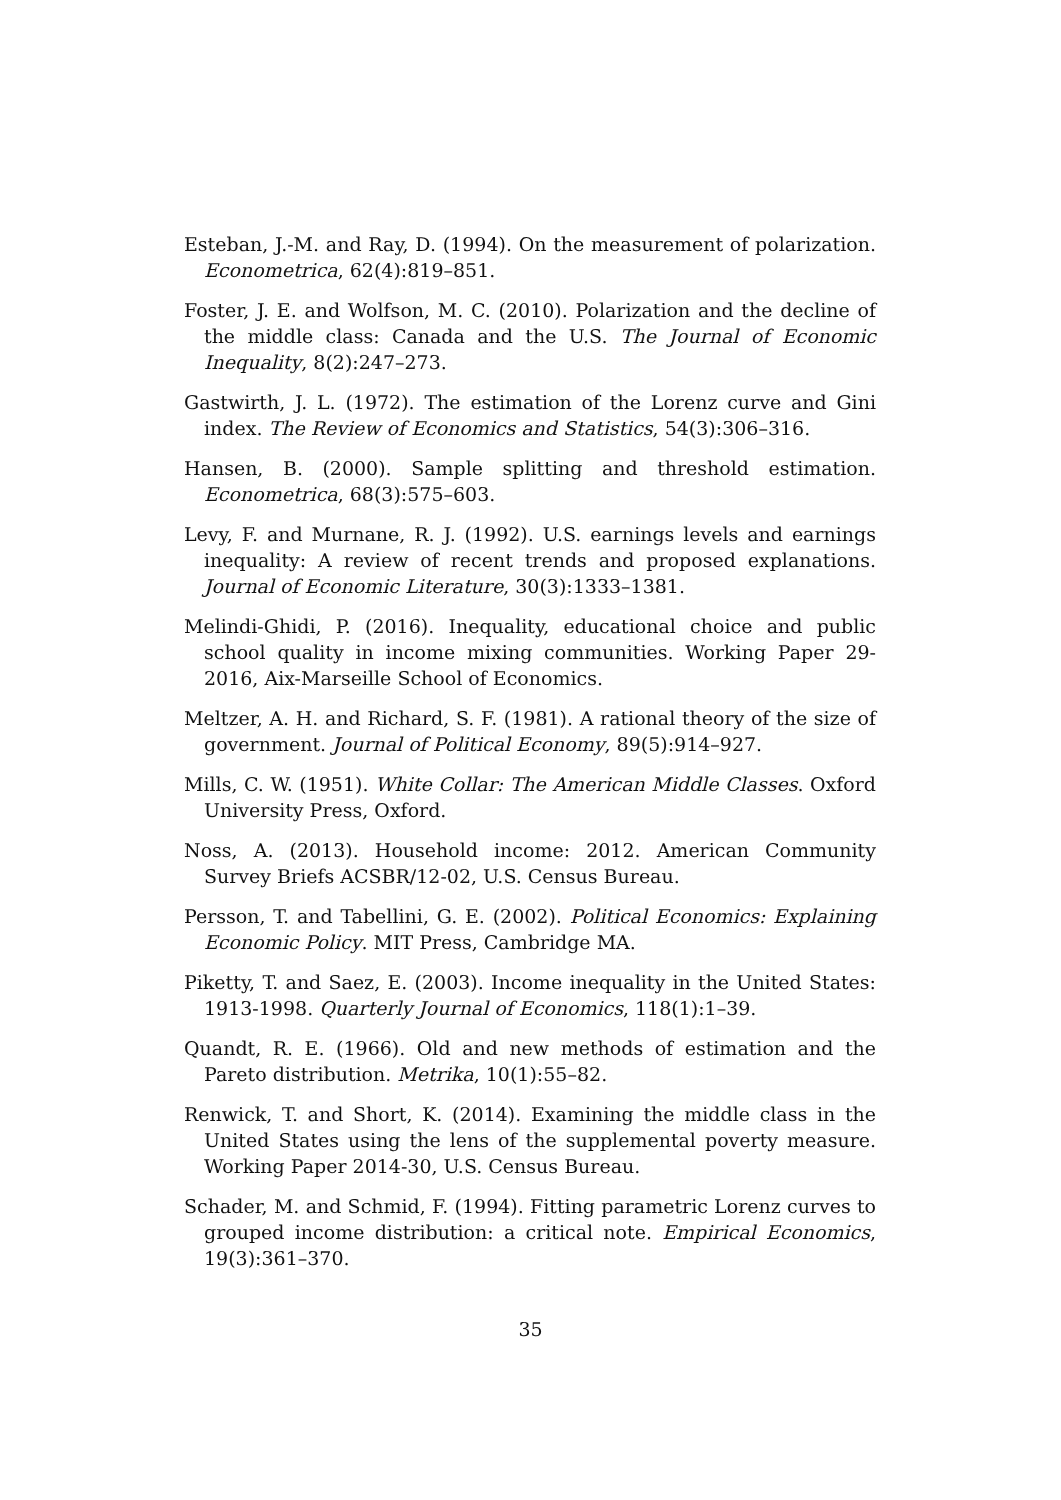Esteban, J.-M. and Ray, D. (1994). On the measurement of polarization. Econometrica, 62(4):819–851.
Foster, J. E. and Wolfson, M. C. (2010). Polarization and the decline of the middle class: Canada and the U.S. The Journal of Economic Inequality, 8(2):247–273.
Gastwirth, J. L. (1972). The estimation of the Lorenz curve and Gini index. The Review of Economics and Statistics, 54(3):306–316.
Hansen, B. (2000). Sample splitting and threshold estimation. Econometrica, 68(3):575–603.
Levy, F. and Murnane, R. J. (1992). U.S. earnings levels and earnings inequality: A review of recent trends and proposed explanations. Journal of Economic Literature, 30(3):1333–1381.
Melindi-Ghidi, P. (2016). Inequality, educational choice and public school quality in income mixing communities. Working Paper 29-2016, Aix-Marseille School of Economics.
Meltzer, A. H. and Richard, S. F. (1981). A rational theory of the size of government. Journal of Political Economy, 89(5):914–927.
Mills, C. W. (1951). White Collar: The American Middle Classes. Oxford University Press, Oxford.
Noss, A. (2013). Household income: 2012. American Community Survey Briefs ACSBR/12-02, U.S. Census Bureau.
Persson, T. and Tabellini, G. E. (2002). Political Economics: Explaining Economic Policy. MIT Press, Cambridge MA.
Piketty, T. and Saez, E. (2003). Income inequality in the United States: 1913-1998. Quarterly Journal of Economics, 118(1):1–39.
Quandt, R. E. (1966). Old and new methods of estimation and the Pareto distribution. Metrika, 10(1):55–82.
Renwick, T. and Short, K. (2014). Examining the middle class in the United States using the lens of the supplemental poverty measure. Working Paper 2014-30, U.S. Census Bureau.
Schader, M. and Schmid, F. (1994). Fitting parametric Lorenz curves to grouped income distribution: a critical note. Empirical Economics, 19(3):361–370.
35